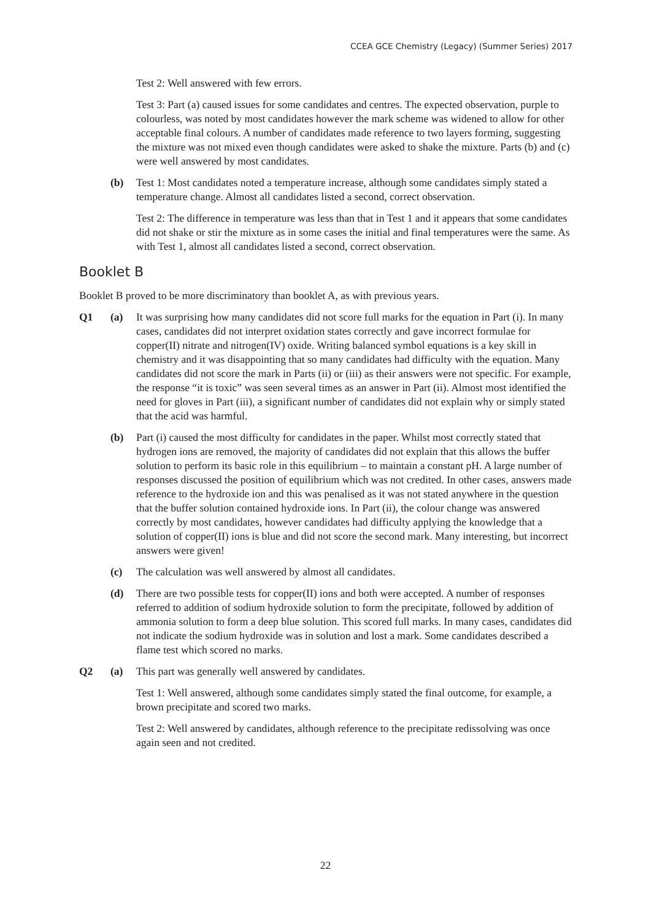CCEA GCE Chemistry (Legacy) (Summer Series) 2017
Test 2: Well answered with few errors.
Test 3: Part (a) caused issues for some candidates and centres. The expected observation, purple to colourless, was noted by most candidates however the mark scheme was widened to allow for other acceptable final colours. A number of candidates made reference to two layers forming, suggesting the mixture was not mixed even though candidates were asked to shake the mixture. Parts (b) and (c) were well answered by most candidates.
(b) Test 1: Most candidates noted a temperature increase, although some candidates simply stated a temperature change. Almost all candidates listed a second, correct observation.
Test 2: The difference in temperature was less than that in Test 1 and it appears that some candidates did not shake or stir the mixture as in some cases the initial and final temperatures were the same. As with Test 1, almost all candidates listed a second, correct observation.
Booklet B
Booklet B proved to be more discriminatory than booklet A, as with previous years.
Q1 (a) It was surprising how many candidates did not score full marks for the equation in Part (i). In many cases, candidates did not interpret oxidation states correctly and gave incorrect formulae for copper(II) nitrate and nitrogen(IV) oxide. Writing balanced symbol equations is a key skill in chemistry and it was disappointing that so many candidates had difficulty with the equation. Many candidates did not score the mark in Parts (ii) or (iii) as their answers were not specific. For example, the response “it is toxic” was seen several times as an answer in Part (ii). Almost most identified the need for gloves in Part (iii), a significant number of candidates did not explain why or simply stated that the acid was harmful.
(b) Part (i) caused the most difficulty for candidates in the paper. Whilst most correctly stated that hydrogen ions are removed, the majority of candidates did not explain that this allows the buffer solution to perform its basic role in this equilibrium – to maintain a constant pH. A large number of responses discussed the position of equilibrium which was not credited. In other cases, answers made reference to the hydroxide ion and this was penalised as it was not stated anywhere in the question that the buffer solution contained hydroxide ions. In Part (ii), the colour change was answered correctly by most candidates, however candidates had difficulty applying the knowledge that a solution of copper(II) ions is blue and did not score the second mark. Many interesting, but incorrect answers were given!
(c) The calculation was well answered by almost all candidates.
(d) There are two possible tests for copper(II) ions and both were accepted. A number of responses referred to addition of sodium hydroxide solution to form the precipitate, followed by addition of ammonia solution to form a deep blue solution. This scored full marks. In many cases, candidates did not indicate the sodium hydroxide was in solution and lost a mark. Some candidates described a flame test which scored no marks.
Q2 (a) This part was generally well answered by candidates.
Test 1: Well answered, although some candidates simply stated the final outcome, for example, a brown precipitate and scored two marks.
Test 2: Well answered by candidates, although reference to the precipitate redissolving was once again seen and not credited.
22